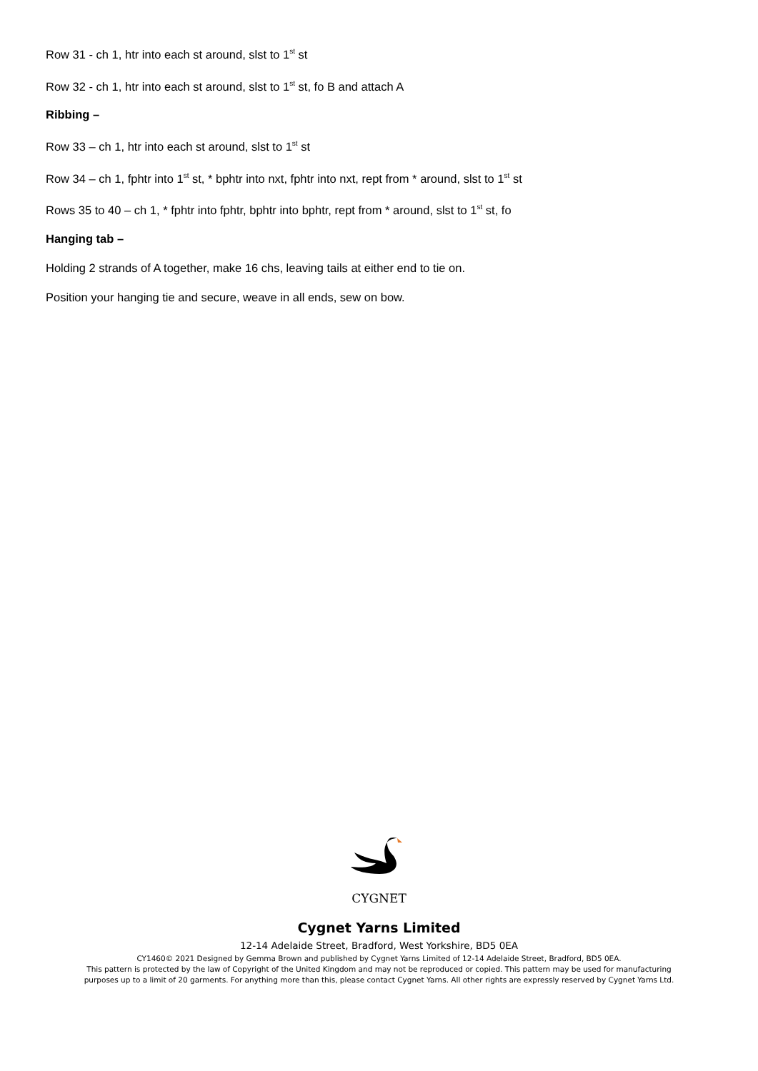Row 31 - ch 1, htr into each st around, slst to 1<sup>st</sup> st
Row 32 - ch 1, htr into each st around, slst to 1<sup>st</sup> st, fo B and attach A
Ribbing –
Row 33 – ch 1, htr into each st around, slst to 1<sup>st</sup> st
Row 34 – ch 1, fphtr into 1<sup>st</sup> st, * bphtr into nxt, fphtr into nxt, rept from * around, slst to 1<sup>st</sup> st
Rows 35 to 40 – ch 1, * fphtr into fphtr, bphtr into bphtr, rept from * around, slst to 1<sup>st</sup> st, fo
Hanging tab –
Holding 2 strands of A together, make 16 chs, leaving tails at either end to tie on.
Position your hanging tie and secure, weave in all ends, sew on bow.
CYGNET
Cygnet Yarns Limited
12-14 Adelaide Street, Bradford, West Yorkshire, BD5 0EA
CY1460© 2021 Designed by Gemma Brown and published by Cygnet Yarns Limited of 12-14 Adelaide Street, Bradford, BD5 0EA.
This pattern is protected by the law of Copyright of the United Kingdom and may not be reproduced or copied. This pattern may be used for manufacturing
purposes up to a limit of 20 garments. For anything more than this, please contact Cygnet Yarns. All other rights are expressly reserved by Cygnet Yarns Ltd.